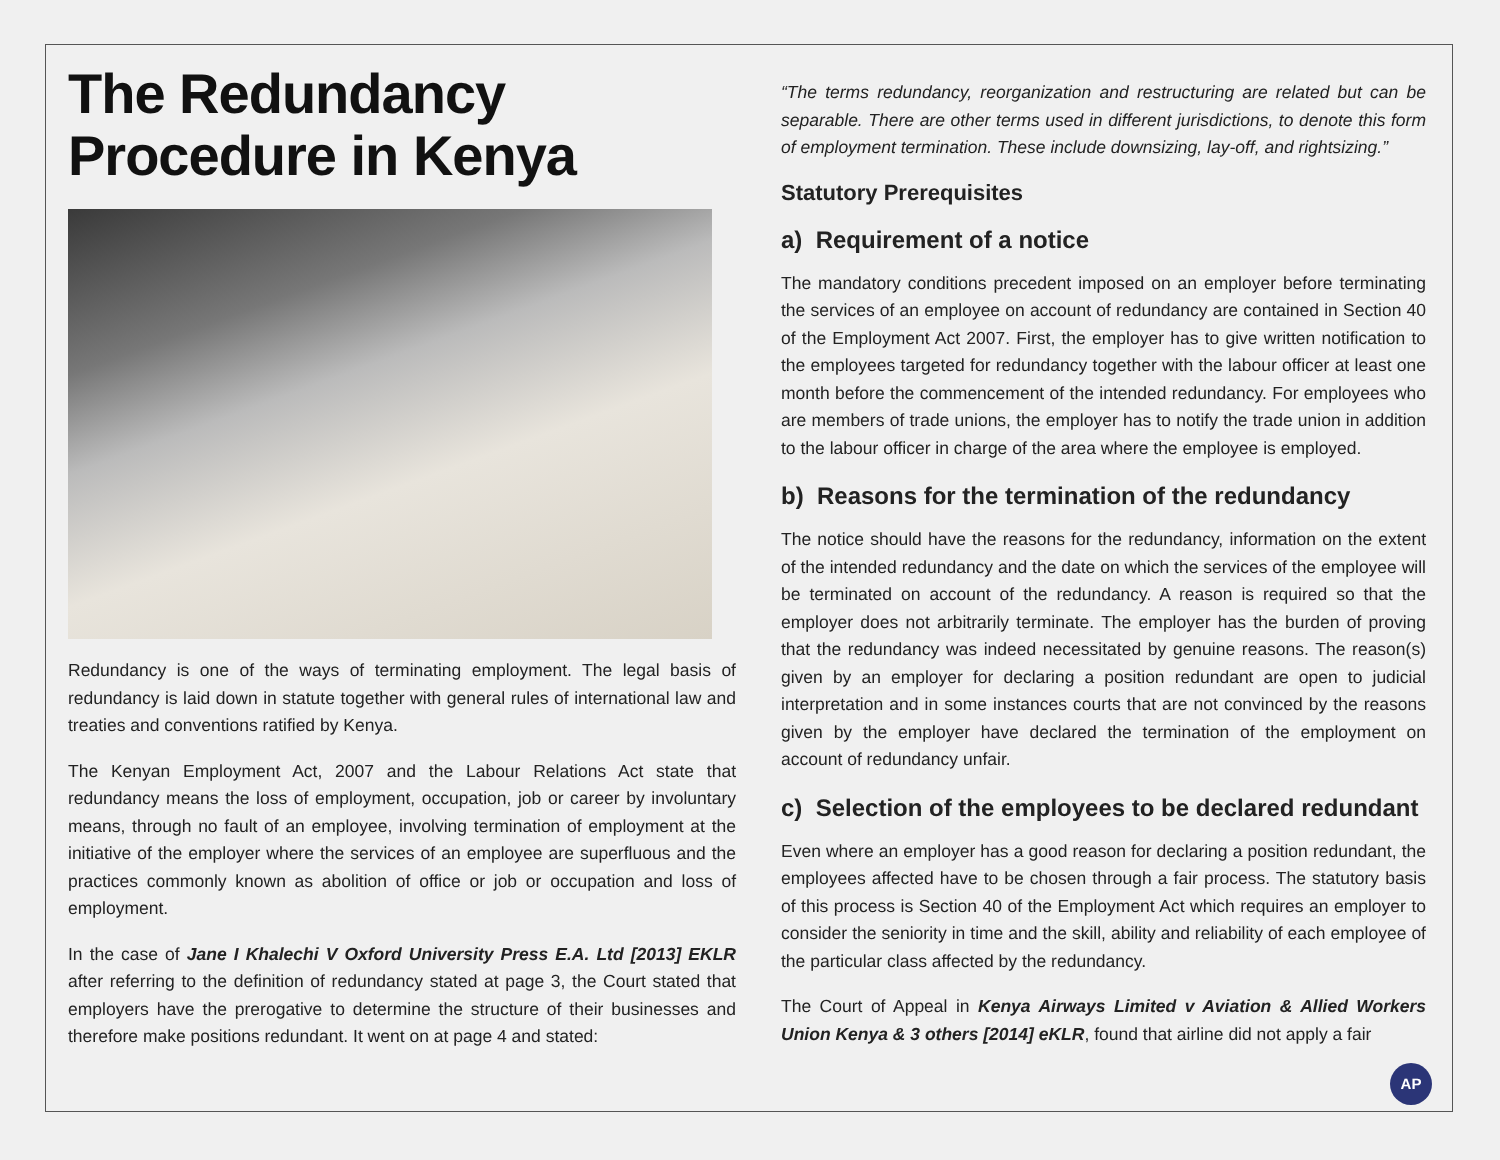The Redundancy Procedure in Kenya
Redundancy is one of the ways of terminating employment. The legal basis of redundancy is laid down in statute together with general rules of international law and treaties and conventions ratified by Kenya.
The Kenyan Employment Act, 2007 and the Labour Relations Act state that redundancy means the loss of employment, occupation, job or career by involuntary means, through no fault of an employee, involving termination of employment at the initiative of the employer where the services of an employee are superfluous and the practices commonly known as abolition of office or job or occupation and loss of employment.
In the case of Jane I Khalechi V Oxford University Press E.A. Ltd [2013] EKLR after referring to the definition of redundancy stated at page 3, the Court stated that employers have the prerogative to determine the structure of their businesses and therefore make positions redundant. It went on at page 4 and stated:
“The terms redundancy, reorganization and restructuring are related but can be separable. There are other terms used in different jurisdictions, to denote this form of employment termination. These include downsizing, lay-off, and rightsizing.”
Statutory Prerequisites
a) Requirement of a notice
The mandatory conditions precedent imposed on an employer before terminating the services of an employee on account of redundancy are contained in Section 40 of the Employment Act 2007. First, the employer has to give written notification to the employees targeted for redundancy together with the labour officer at least one month before the commencement of the intended redundancy. For employees who are members of trade unions, the employer has to notify the trade union in addition to the labour officer in charge of the area where the employee is employed.
b) Reasons for the termination of the redundancy
The notice should have the reasons for the redundancy, information on the extent of the intended redundancy and the date on which the services of the employee will be terminated on account of the redundancy. A reason is required so that the employer does not arbitrarily terminate. The employer has the burden of proving that the redundancy was indeed necessitated by genuine reasons. The reason(s) given by an employer for declaring a position redundant are open to judicial interpretation and in some instances courts that are not convinced by the reasons given by the employer have declared the termination of the employment on account of redundancy unfair.
c) Selection of the employees to be declared redundant
Even where an employer has a good reason for declaring a position redundant, the employees affected have to be chosen through a fair process. The statutory basis of this process is Section 40 of the Employment Act which requires an employer to consider the seniority in time and the skill, ability and reliability of each employee of the particular class affected by the redundancy.
The Court of Appeal in Kenya Airways Limited v Aviation & Allied Workers Union Kenya & 3 others [2014] eKLR, found that airline did not apply a fair
AP